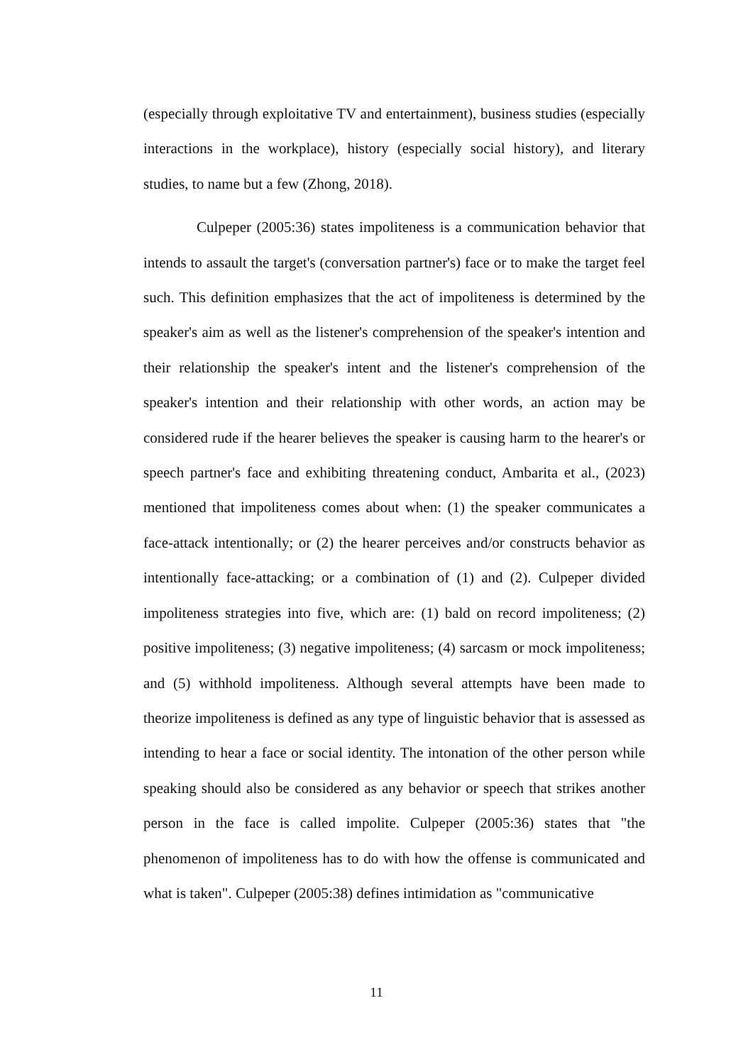(especially through exploitative TV and entertainment), business studies (especially interactions in the workplace), history (especially social history), and literary studies, to name but a few (Zhong, 2018).
Culpeper (2005:36) states impoliteness is a communication behavior that intends to assault the target's (conversation partner's) face or to make the target feel such. This definition emphasizes that the act of impoliteness is determined by the speaker's aim as well as the listener's comprehension of the speaker's intention and their relationship the speaker's intent and the listener's comprehension of the speaker's intention and their relationship with other words, an action may be considered rude if the hearer believes the speaker is causing harm to the hearer's or speech partner's face and exhibiting threatening conduct, Ambarita et al., (2023) mentioned that impoliteness comes about when: (1) the speaker communicates a face-attack intentionally; or (2) the hearer perceives and/or constructs behavior as intentionally face-attacking; or a combination of (1) and (2). Culpeper divided impoliteness strategies into five, which are: (1) bald on record impoliteness; (2) positive impoliteness; (3) negative impoliteness; (4) sarcasm or mock impoliteness; and (5) withhold impoliteness. Although several attempts have been made to theorize impoliteness is defined as any type of linguistic behavior that is assessed as intending to hear a face or social identity. The intonation of the other person while speaking should also be considered as any behavior or speech that strikes another person in the face is called impolite. Culpeper (2005:36) states that "the phenomenon of impoliteness has to do with how the offense is communicated and what is taken". Culpeper (2005:38) defines intimidation as "communicative
11